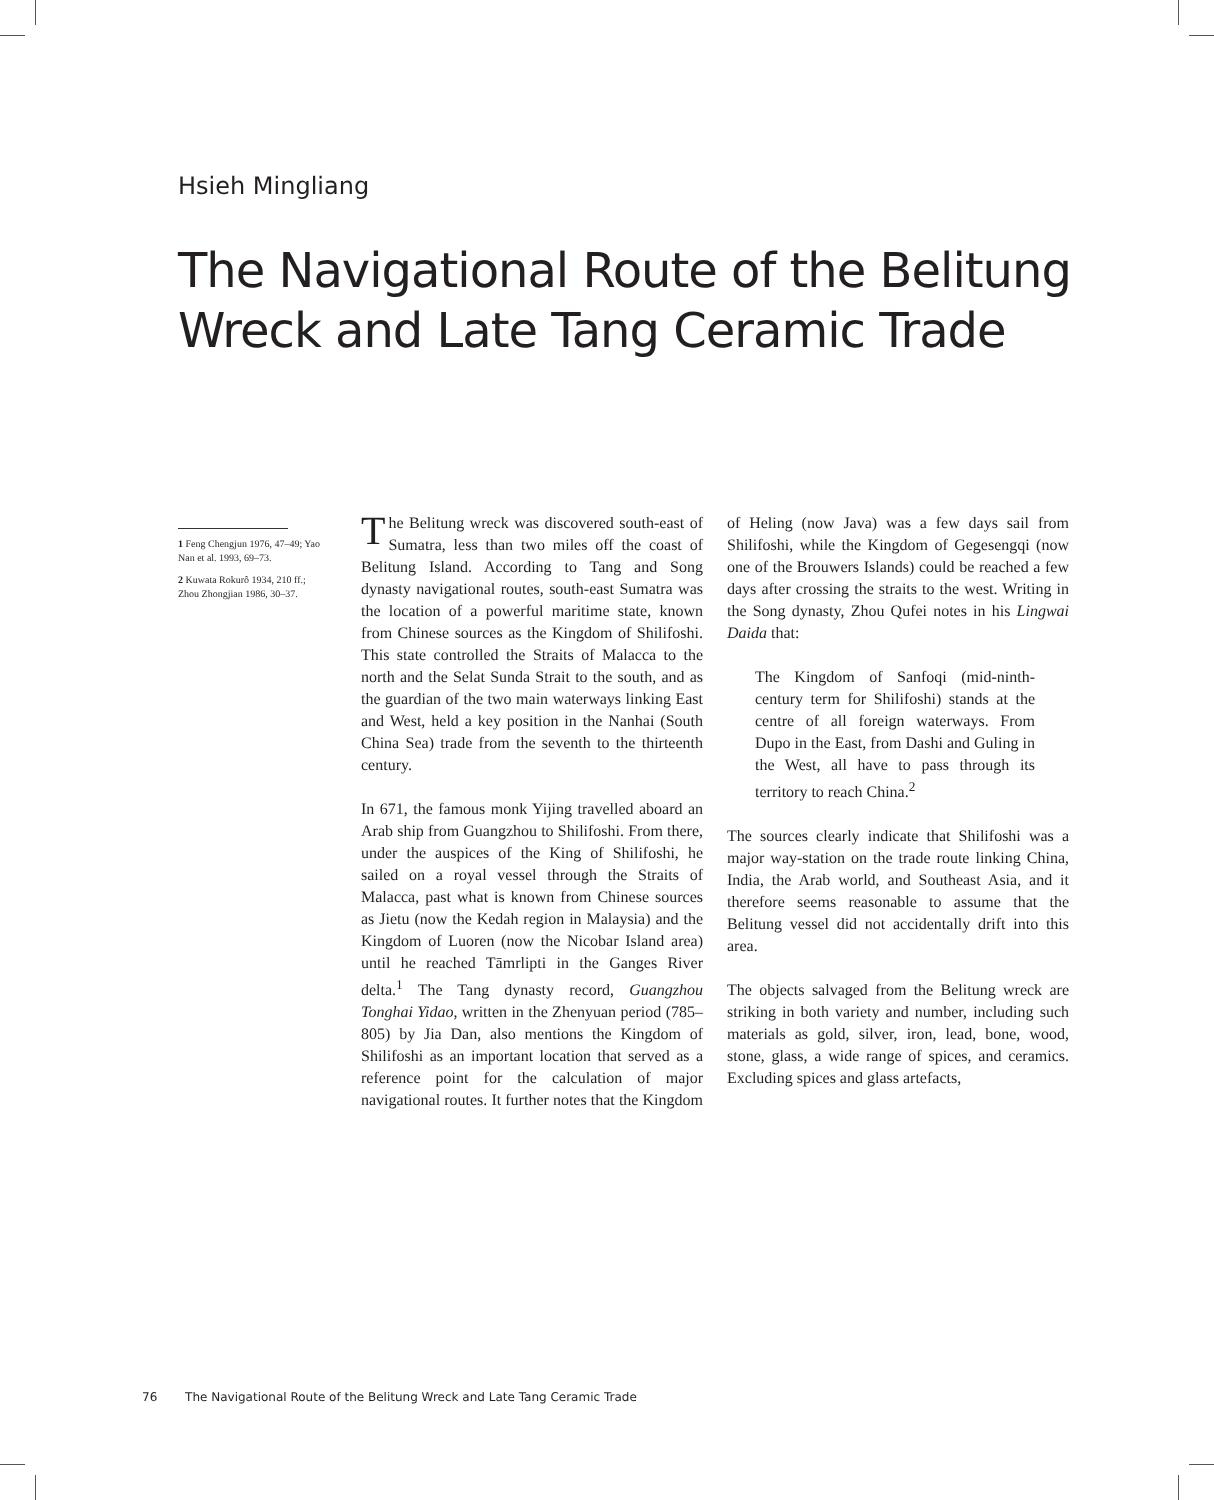Hsieh Mingliang
The Navigational Route of the Belitung Wreck and Late Tang Ceramic Trade
The Belitung wreck was discovered south-east of Sumatra, less than two miles off the coast of Belitung Island. According to Tang and Song dynasty navigational routes, south-east Sumatra was the location of a powerful maritime state, known from Chinese sources as the Kingdom of Shilifoshi. This state controlled the Straits of Malacca to the north and the Selat Sunda Strait to the south, and as the guardian of the two main waterways linking East and West, held a key position in the Nanhai (South China Sea) trade from the seventh to the thirteenth century.
In 671, the famous monk Yijing travelled aboard an Arab ship from Guangzhou to Shilifoshi. From there, under the auspices of the King of Shilifoshi, he sailed on a royal vessel through the Straits of Malacca, past what is known from Chinese sources as Jietu (now the Kedah region in Malaysia) and the Kingdom of Luoren (now the Nicobar Island area) until he reached Tāmrlipti in the Ganges River delta.<sup>1</sup> The Tang dynasty record, Guangzhou Tonghai Yidao, written in the Zhenyuan period (785–805) by Jia Dan, also mentions the Kingdom of Shilifoshi as an important location that served as a reference point for the calculation of major navigational routes. It further notes that the Kingdom of Heling (now Java) was a few days sail from Shilifoshi, while the Kingdom of Gegesengqi (now one of the Brouwers Islands) could be reached a few days after crossing the straits to the west. Writing in the Song dynasty, Zhou Qufei notes in his Lingwai Daida that:
The Kingdom of Sanfoqi (mid-ninth-century term for Shilifoshi) stands at the centre of all foreign waterways. From Dupo in the East, from Dashi and Guling in the West, all have to pass through its territory to reach China.<sup>2</sup>
The sources clearly indicate that Shilifoshi was a major way-station on the trade route linking China, India, the Arab world, and Southeast Asia, and it therefore seems reasonable to assume that the Belitung vessel did not accidentally drift into this area.
The objects salvaged from the Belitung wreck are striking in both variety and number, including such materials as gold, silver, iron, lead, bone, wood, stone, glass, a wide range of spices, and ceramics. Excluding spices and glass artefacts,
1 Feng Chengjun 1976, 47–49; Yao Nan et al. 1993, 69–73.
2 Kuwata Rokurô 1934, 210 ff.; Zhou Zhongjian 1986, 30–37.
76 The Navigational Route of the Belitung Wreck and Late Tang Ceramic Trade